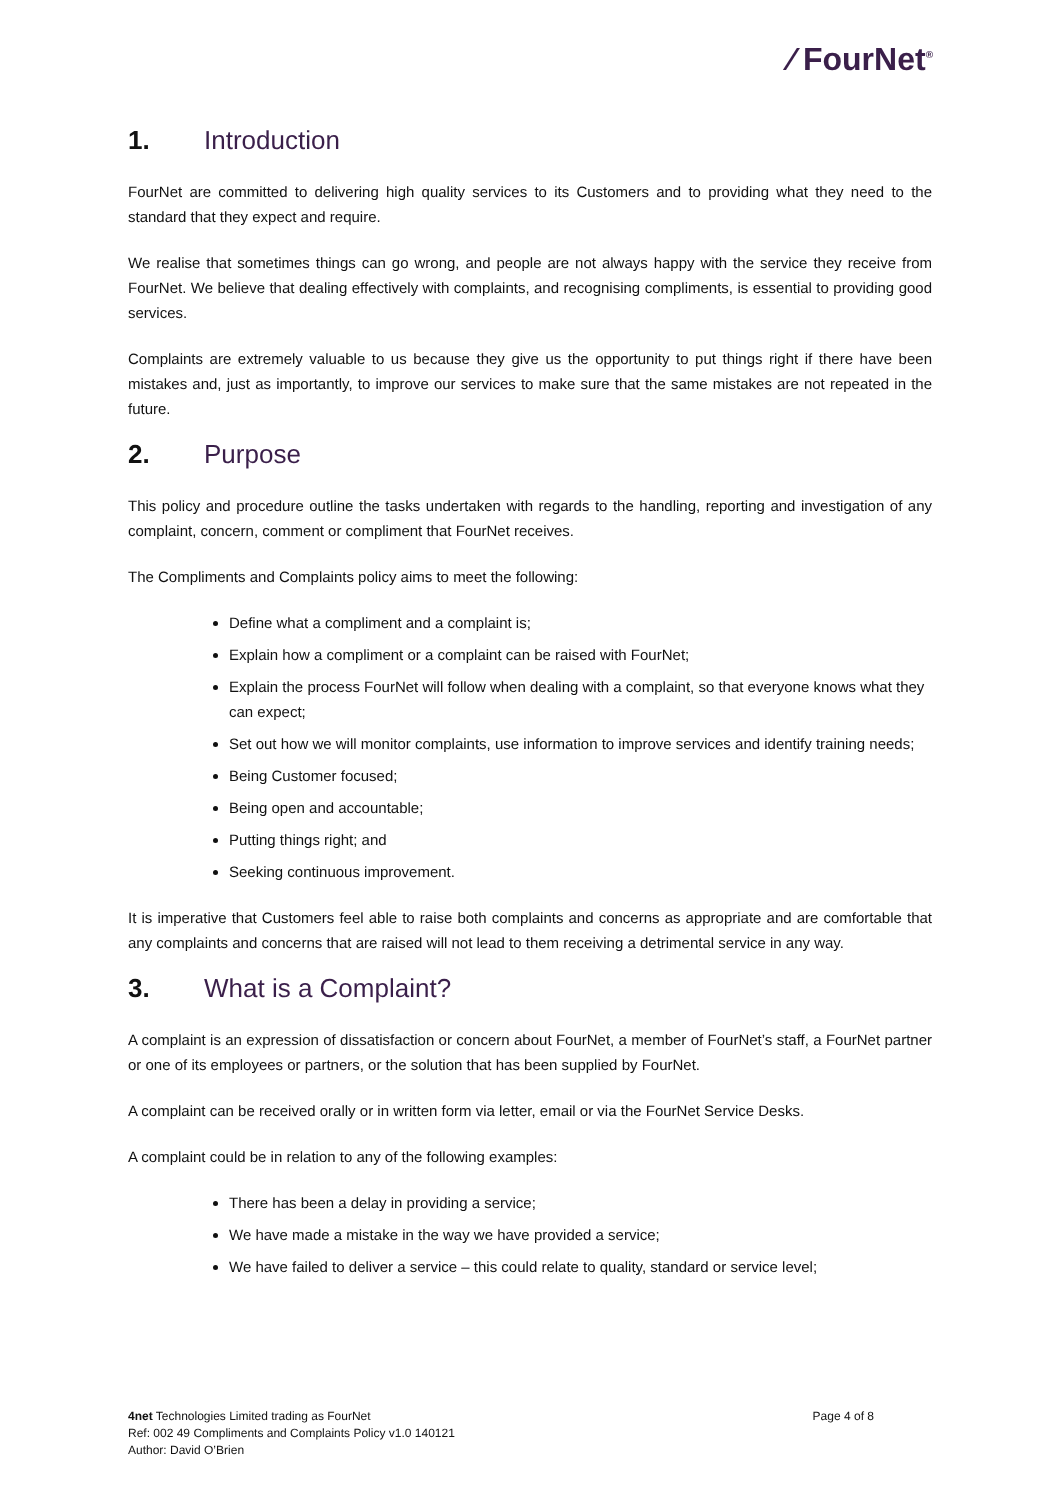⁄ FourNet<sup>®</sup>
1. Introduction
FourNet are committed to delivering high quality services to its Customers and to providing what they need to the standard that they expect and require.
We realise that sometimes things can go wrong, and people are not always happy with the service they receive from FourNet. We believe that dealing effectively with complaints, and recognising compliments, is essential to providing good services.
Complaints are extremely valuable to us because they give us the opportunity to put things right if there have been mistakes and, just as importantly, to improve our services to make sure that the same mistakes are not repeated in the future.
2. Purpose
This policy and procedure outline the tasks undertaken with regards to the handling, reporting and investigation of any complaint, concern, comment or compliment that FourNet receives.
The Compliments and Complaints policy aims to meet the following:
Define what a compliment and a complaint is;
Explain how a compliment or a complaint can be raised with FourNet;
Explain the process FourNet will follow when dealing with a complaint, so that everyone knows what they can expect;
Set out how we will monitor complaints, use information to improve services and identify training needs;
Being Customer focused;
Being open and accountable;
Putting things right; and
Seeking continuous improvement.
It is imperative that Customers feel able to raise both complaints and concerns as appropriate and are comfortable that any complaints and concerns that are raised will not lead to them receiving a detrimental service in any way.
3. What is a Complaint?
A complaint is an expression of dissatisfaction or concern about FourNet, a member of FourNet’s staff, a FourNet partner or one of its employees or partners, or the solution that has been supplied by FourNet.
A complaint can be received orally or in written form via letter, email or via the FourNet Service Desks.
A complaint could be in relation to any of the following examples:
There has been a delay in providing a service;
We have made a mistake in the way we have provided a service;
We have failed to deliver a service – this could relate to quality, standard or service level;
4net Technologies Limited trading as FourNet
Ref: 002 49 Compliments and Complaints Policy v1.0 140121
Author: David O’Brien
Page 4 of 8